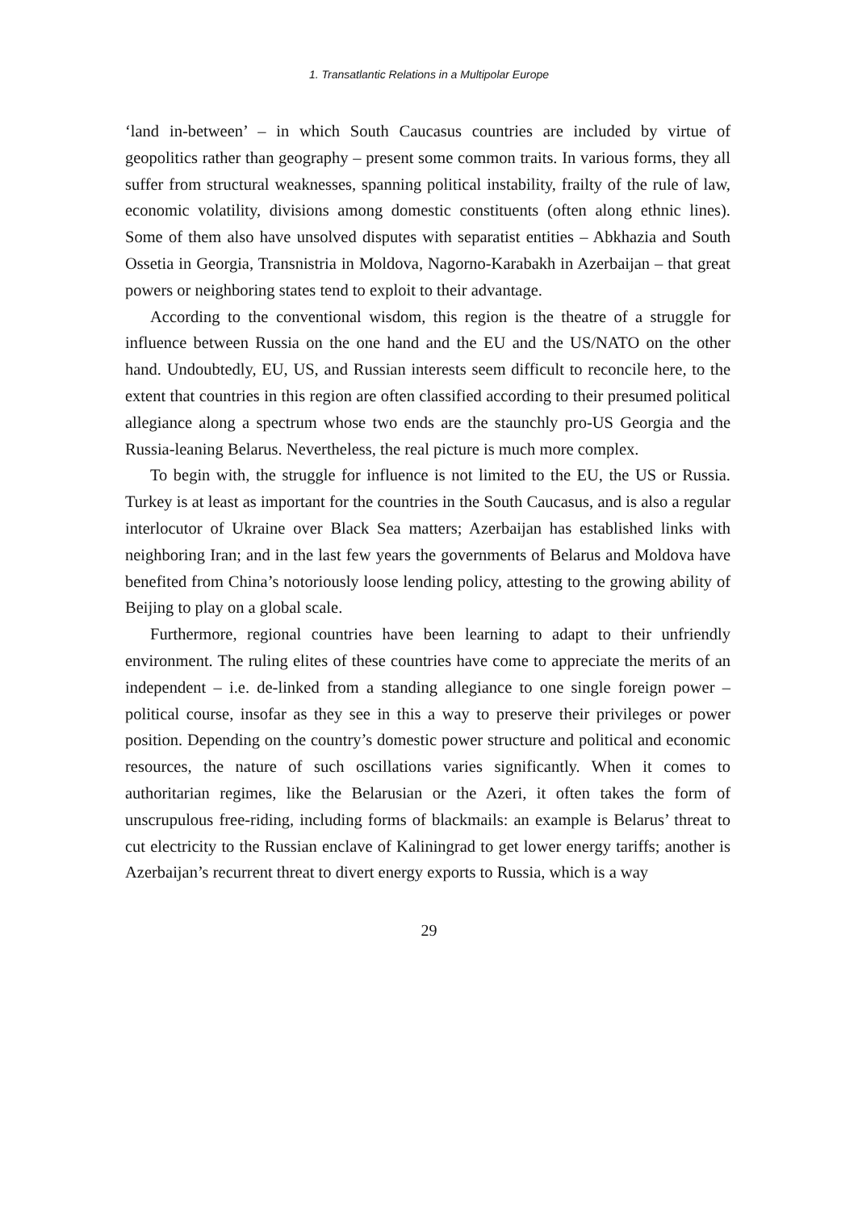1. Transatlantic Relations in a Multipolar Europe
‘land in-between’ – in which South Caucasus countries are included by virtue of geopolitics rather than geography – present some common traits. In various forms, they all suffer from structural weaknesses, spanning political instability, frailty of the rule of law, economic volatility, divisions among domestic constituents (often along ethnic lines). Some of them also have unsolved disputes with separatist entities – Abkhazia and South Ossetia in Georgia, Transnistria in Moldova, Nagorno-Karabakh in Azerbaijan – that great powers or neighboring states tend to exploit to their advantage.
According to the conventional wisdom, this region is the theatre of a struggle for influence between Russia on the one hand and the EU and the US/NATO on the other hand. Undoubtedly, EU, US, and Russian interests seem difficult to reconcile here, to the extent that countries in this region are often classified according to their presumed political allegiance along a spectrum whose two ends are the staunchly pro-US Georgia and the Russia-leaning Belarus. Nevertheless, the real picture is much more complex.
To begin with, the struggle for influence is not limited to the EU, the US or Russia. Turkey is at least as important for the countries in the South Caucasus, and is also a regular interlocutor of Ukraine over Black Sea matters; Azerbaijan has established links with neighboring Iran; and in the last few years the governments of Belarus and Moldova have benefited from China’s notoriously loose lending policy, attesting to the growing ability of Beijing to play on a global scale.
Furthermore, regional countries have been learning to adapt to their unfriendly environment. The ruling elites of these countries have come to appreciate the merits of an independent – i.e. de-linked from a standing allegiance to one single foreign power – political course, insofar as they see in this a way to preserve their privileges or power position. Depending on the country’s domestic power structure and political and economic resources, the nature of such oscillations varies significantly. When it comes to authoritarian regimes, like the Belarusian or the Azeri, it often takes the form of unscrupulous free-riding, including forms of blackmails: an example is Belarus’ threat to cut electricity to the Russian enclave of Kaliningrad to get lower energy tariffs; another is Azerbaijan’s recurrent threat to divert energy exports to Russia, which is a way
29